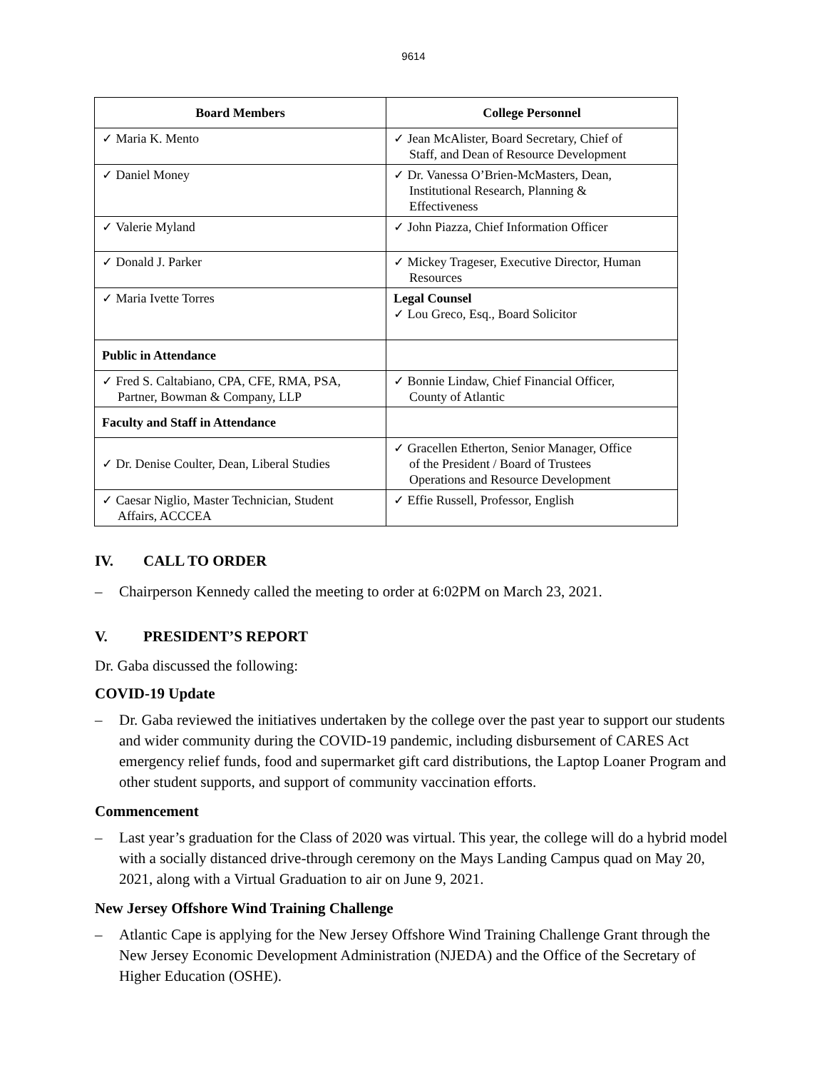9614
| Board Members | College Personnel |
| --- | --- |
| ✓ Maria K. Mento | ✓ Jean McAlister, Board Secretary, Chief of Staff, and Dean of Resource Development |
| ✓ Daniel Money | ✓ Dr. Vanessa O’Brien-McMasters, Dean, Institutional Research, Planning & Effectiveness |
| ✓ Valerie Myland | ✓ John Piazza, Chief Information Officer |
| ✓ Donald J. Parker | ✓ Mickey Trageser, Executive Director, Human Resources |
| ✓ Maria Ivette Torres | Legal Counsel ✓ Lou Greco, Esq., Board Solicitor |
| Public in Attendance | |
| ✓ Fred S. Caltabiano, CPA, CFE, RMA, PSA, Partner, Bowman & Company, LLP | ✓ Bonnie Lindaw, Chief Financial Officer, County of Atlantic |
| Faculty and Staff in Attendance | |
| ✓ Dr. Denise Coulter, Dean, Liberal Studies | ✓ Gracellen Etherton, Senior Manager, Office of the President / Board of Trustees Operations and Resource Development |
| ✓ Caesar Niglio, Master Technician, Student Affairs, ACCCEA | ✓ Effie Russell, Professor, English |
IV. CALL TO ORDER
– Chairperson Kennedy called the meeting to order at 6:02PM on March 23, 2021.
V. PRESIDENT’S REPORT
Dr. Gaba discussed the following:
COVID-19 Update
– Dr. Gaba reviewed the initiatives undertaken by the college over the past year to support our students and wider community during the COVID-19 pandemic, including disbursement of CARES Act emergency relief funds, food and supermarket gift card distributions, the Laptop Loaner Program and other student supports, and support of community vaccination efforts.
Commencement
– Last year’s graduation for the Class of 2020 was virtual. This year, the college will do a hybrid model with a socially distanced drive-through ceremony on the Mays Landing Campus quad on May 20, 2021, along with a Virtual Graduation to air on June 9, 2021.
New Jersey Offshore Wind Training Challenge
– Atlantic Cape is applying for the New Jersey Offshore Wind Training Challenge Grant through the New Jersey Economic Development Administration (NJEDA) and the Office of the Secretary of Higher Education (OSHE).